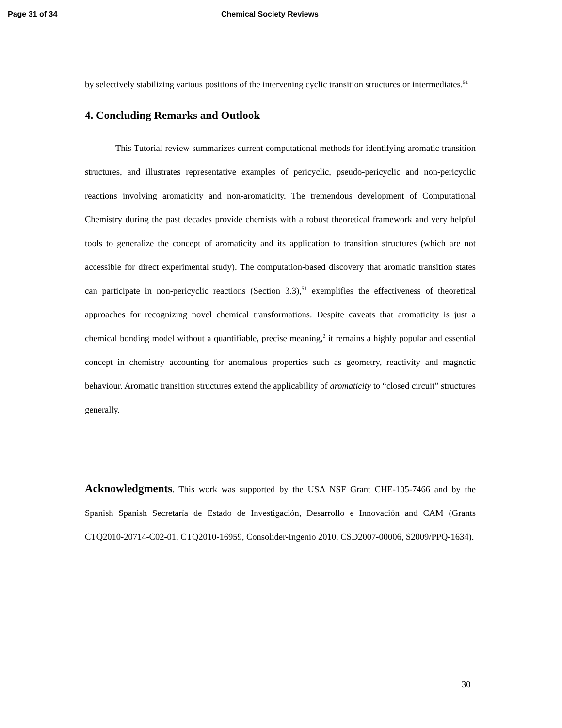Page 31 of 34 Chemical Society Reviews
by selectively stabilizing various positions of the intervening cyclic transition structures or intermediates.<sup>51</sup>
4. Concluding Remarks and Outlook
This Tutorial review summarizes current computational methods for identifying aromatic transition structures, and illustrates representative examples of pericyclic, pseudo-pericyclic and non-pericyclic reactions involving aromaticity and non-aromaticity. The tremendous development of Computational Chemistry during the past decades provide chemists with a robust theoretical framework and very helpful tools to generalize the concept of aromaticity and its application to transition structures (which are not accessible for direct experimental study). The computation-based discovery that aromatic transition states can participate in non-pericyclic reactions (Section 3.3),<sup>51</sup> exemplifies the effectiveness of theoretical approaches for recognizing novel chemical transformations. Despite caveats that aromaticity is just a chemical bonding model without a quantifiable, precise meaning,<sup>2</sup> it remains a highly popular and essential concept in chemistry accounting for anomalous properties such as geometry, reactivity and magnetic behaviour. Aromatic transition structures extend the applicability of aromaticity to “closed circuit” structures generally.
Acknowledgments. This work was supported by the USA NSF Grant CHE-105-7466 and by the Spanish Spanish Secretaría de Estado de Investigación, Desarrollo e Innovación and CAM (Grants CTQ2010-20714-C02-01, CTQ2010-16959, Consolider-Ingenio 2010, CSD2007-00006, S2009/PPQ-1634).
30